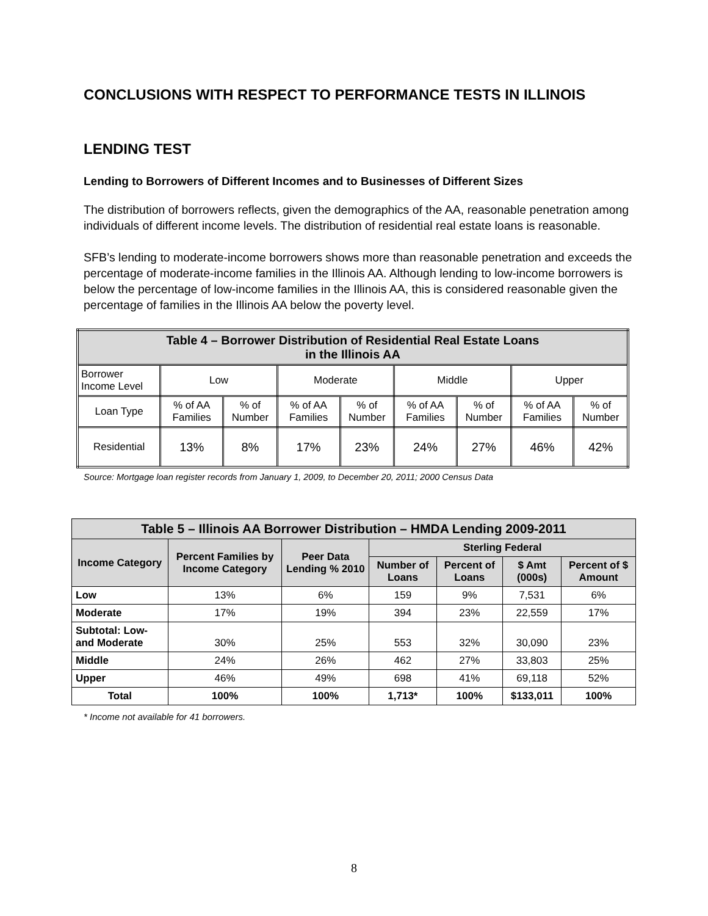CONCLUSIONS WITH RESPECT TO PERFORMANCE TESTS IN ILLINOIS
LENDING TEST
Lending to Borrowers of Different Incomes and to Businesses of Different Sizes
The distribution of borrowers reflects, given the demographics of the AA, reasonable penetration among individuals of different income levels. The distribution of residential real estate loans is reasonable.
SFB’s lending to moderate-income borrowers shows more than reasonable penetration and exceeds the percentage of moderate-income families in the Illinois AA. Although lending to low-income borrowers is below the percentage of low-income families in the Illinois AA, this is considered reasonable given the percentage of families in the Illinois AA below the poverty level.
| Table 4 – Borrower Distribution of Residential Real Estate Loans in the Illinois AA | | | | | | | | |
| --- | --- | --- | --- | --- | --- | --- | --- | --- |
| Borrower Income Level | Low | | Moderate | | Middle | | Upper | |
| Loan Type | % of AA Families | % of Number | % of AA Families | % of Number | % of AA Families | % of Number | % of AA Families | % of Number |
| Residential | 13% | 8% | 17% | 23% | 24% | 27% | 46% | 42% |
Source: Mortgage loan register records from January 1, 2009, to December 20, 2011; 2000 Census Data
| Table 5 – Illinois AA Borrower Distribution – HMDA Lending 2009-2011 | | | | | | |
| --- | --- | --- | --- | --- | --- | --- |
| Income Category | Percent Families by Income Category | Peer Data Lending % 2010 | Sterling Federal | | | |
| | | | Number of Loans | Percent of Loans | $ Amt (000s) | Percent of $ Amount |
| Low | 13% | 6% | 159 | 9% | 7,531 | 6% |
| Moderate | 17% | 19% | 394 | 23% | 22,559 | 17% |
| Subtotal: Low- and Moderate | 30% | 25% | 553 | 32% | 30,090 | 23% |
| Middle | 24% | 26% | 462 | 27% | 33,803 | 25% |
| Upper | 46% | 49% | 698 | 41% | 69,118 | 52% |
| Total | 100% | 100% | 1,713* | 100% | $133,011 | 100% |
* Income not available for 41 borrowers.
8